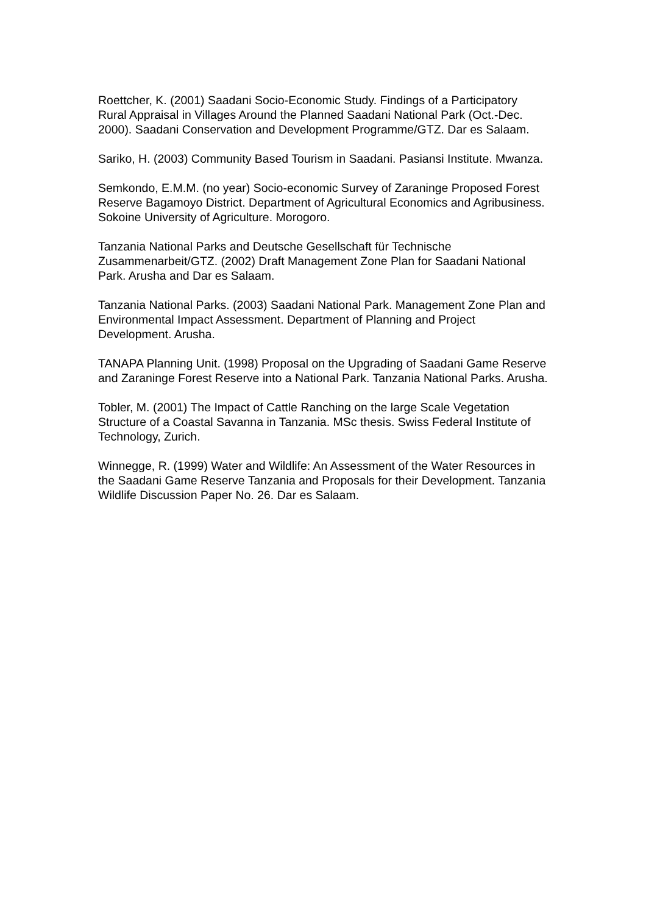Roettcher, K. (2001) Saadani Socio-Economic Study. Findings of a Participatory Rural Appraisal in Villages Around the Planned Saadani National Park (Oct.-Dec. 2000). Saadani Conservation and Development Programme/GTZ. Dar es Salaam.
Sariko, H. (2003) Community Based Tourism in Saadani. Pasiansi Institute. Mwanza.
Semkondo, E.M.M. (no year) Socio-economic Survey of Zaraninge Proposed Forest Reserve Bagamoyo District. Department of Agricultural Economics and Agribusiness. Sokoine University of Agriculture. Morogoro.
Tanzania National Parks and Deutsche Gesellschaft für Technische Zusammenarbeit/GTZ. (2002) Draft Management Zone Plan for Saadani National Park. Arusha and Dar es Salaam.
Tanzania National Parks. (2003) Saadani National Park. Management Zone Plan and Environmental Impact Assessment. Department of Planning and Project Development. Arusha.
TANAPA Planning Unit. (1998) Proposal on the Upgrading of Saadani Game Reserve and Zaraninge Forest Reserve into a National Park. Tanzania National Parks. Arusha.
Tobler, M. (2001) The Impact of Cattle Ranching on the large Scale Vegetation Structure of a Coastal Savanna in Tanzania. MSc thesis. Swiss Federal Institute of Technology, Zurich.
Winnegge, R. (1999) Water and Wildlife: An Assessment of the Water Resources in the Saadani Game Reserve Tanzania and Proposals for their Development. Tanzania Wildlife Discussion Paper No. 26. Dar es Salaam.